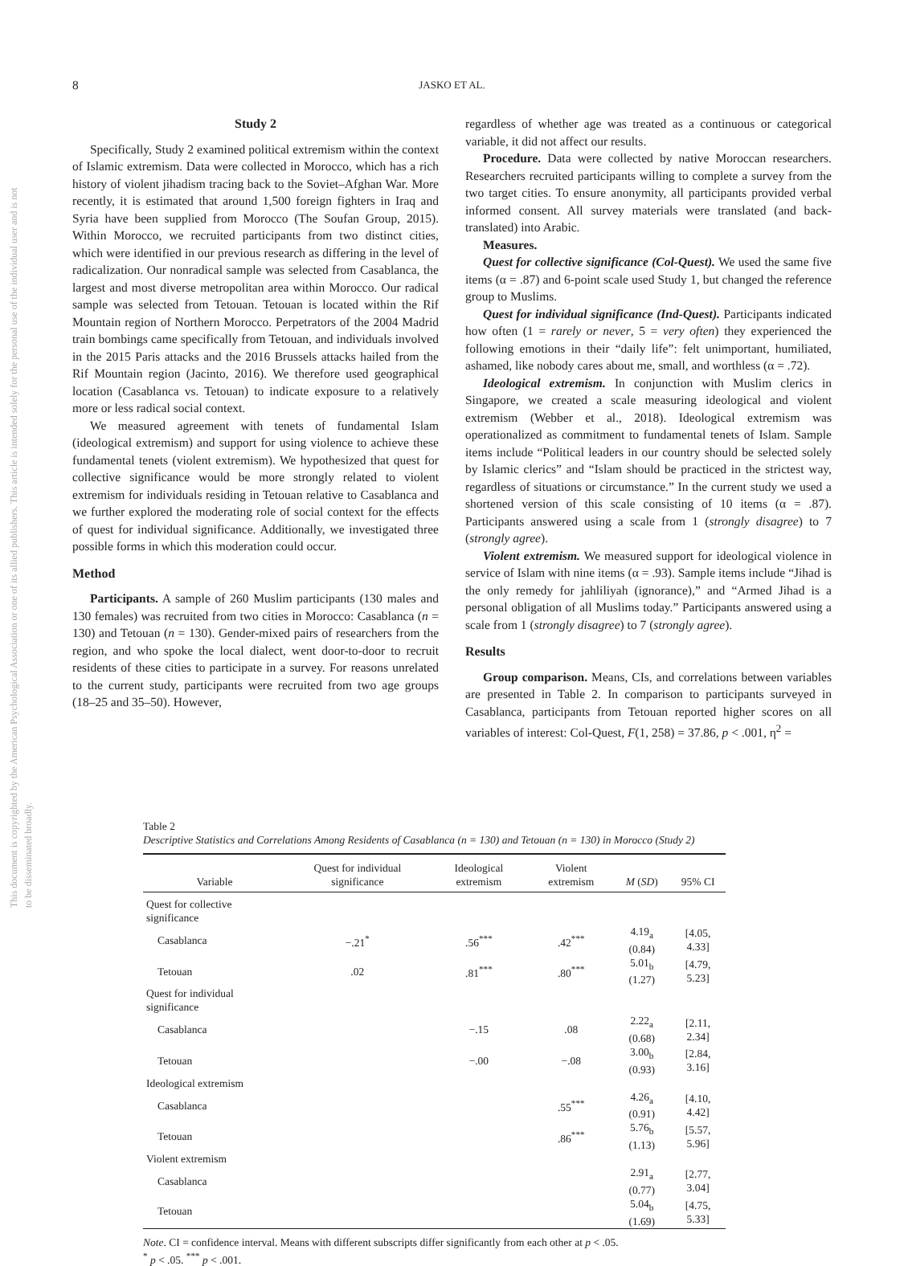This document is copyrighted by the American Psychological Association or one of its allied publishers. This article is intended solely for the personal use of the individual user and is not to be disseminated broadly.
8 JASKO ET AL.
Study 2
Specifically, Study 2 examined political extremism within the context of Islamic extremism. Data were collected in Morocco, which has a rich history of violent jihadism tracing back to the Soviet–Afghan War. More recently, it is estimated that around 1,500 foreign fighters in Iraq and Syria have been supplied from Morocco (The Soufan Group, 2015). Within Morocco, we recruited participants from two distinct cities, which were identified in our previous research as differing in the level of radicalization. Our nonradical sample was selected from Casablanca, the largest and most diverse metropolitan area within Morocco. Our radical sample was selected from Tetouan. Tetouan is located within the Rif Mountain region of Northern Morocco. Perpetrators of the 2004 Madrid train bombings came specifically from Tetouan, and individuals involved in the 2015 Paris attacks and the 2016 Brussels attacks hailed from the Rif Mountain region (Jacinto, 2016). We therefore used geographical location (Casablanca vs. Tetouan) to indicate exposure to a relatively more or less radical social context.
We measured agreement with tenets of fundamental Islam (ideological extremism) and support for using violence to achieve these fundamental tenets (violent extremism). We hypothesized that quest for collective significance would be more strongly related to violent extremism for individuals residing in Tetouan relative to Casablanca and we further explored the moderating role of social context for the effects of quest for individual significance. Additionally, we investigated three possible forms in which this moderation could occur.
Method
Participants. A sample of 260 Muslim participants (130 males and 130 females) was recruited from two cities in Morocco: Casablanca (n = 130) and Tetouan (n = 130). Gender-mixed pairs of researchers from the region, and who spoke the local dialect, went door-to-door to recruit residents of these cities to participate in a survey. For reasons unrelated to the current study, participants were recruited from two age groups (18–25 and 35–50). However,
regardless of whether age was treated as a continuous or categorical variable, it did not affect our results.
Procedure. Data were collected by native Moroccan researchers. Researchers recruited participants willing to complete a survey from the two target cities. To ensure anonymity, all participants provided verbal informed consent. All survey materials were translated (and back-translated) into Arabic.
Measures.
Quest for collective significance (Col-Quest). We used the same five items (α = .87) and 6-point scale used Study 1, but changed the reference group to Muslims.
Quest for individual significance (Ind-Quest). Participants indicated how often (1 = rarely or never, 5 = very often) they experienced the following emotions in their “daily life”: felt unimportant, humiliated, ashamed, like nobody cares about me, small, and worthless (α = .72).
Ideological extremism. In conjunction with Muslim clerics in Singapore, we created a scale measuring ideological and violent extremism (Webber et al., 2018). Ideological extremism was operationalized as commitment to fundamental tenets of Islam. Sample items include “Political leaders in our country should be selected solely by Islamic clerics” and “Islam should be practiced in the strictest way, regardless of situations or circumstance.” In the current study we used a shortened version of this scale consisting of 10 items (α = .87). Participants answered using a scale from 1 (strongly disagree) to 7 (strongly agree).
Violent extremism. We measured support for ideological violence in service of Islam with nine items (α = .93). Sample items include “Jihad is the only remedy for jahliliyah (ignorance),” and “Armed Jihad is a personal obligation of all Muslims today.” Participants answered using a scale from 1 (strongly disagree) to 7 (strongly agree).
Results
Group comparison. Means, CIs, and correlations between variables are presented in Table 2. In comparison to participants surveyed in Casablanca, participants from Tetouan reported higher scores on all variables of interest: Col-Quest, F(1, 258) = 37.86, p < .001, η<sup>2</sup> =
Table 2
Descriptive Statistics and Correlations Among Residents of Casablanca (n = 130) and Tetouan (n = 130) in Morocco (Study 2)
| Variable | Quest for individual significance | Ideological extremism | Violent extremism | M ( SD ) | 95% CI |
| --- | --- | --- | --- | --- | --- |
| Quest for collective significance | | | | | |
| Casablanca | −.21<sup>*</sup> | .56<sup>***</sup> | .42<sup>***</sup> | 4.19<sub>a</sub> (0.84) | [4.05, 4.33] |
| Tetouan | .02 | .81<sup>***</sup> | .80<sup>***</sup> | 5.01<sub>b</sub> (1.27) | [4.79, 5.23] |
| Quest for individual significance | | | | | |
| Casablanca | | −.15 | .08 | 2.22<sub>a</sub> (0.68) | [2.11, 2.34] |
| Tetouan | | −.00 | −.08 | 3.00<sub>b</sub> (0.93) | [2.84, 3.16] |
| Ideological extremism | | | | | |
| Casablanca | | | .55<sup>***</sup> | 4.26<sub>a</sub> (0.91) | [4.10, 4.42] |
| Tetouan | | | .86<sup>***</sup> | 5.76<sub>b</sub> (1.13) | [5.57, 5.96] |
| Violent extremism | | | | | |
| Casablanca | | | | 2.91<sub>a</sub> (0.77) | [2.77, 3.04] |
| Tetouan | | | | 5.04<sub>b</sub> (1.69) | [4.75, 5.33] |
Note. CI = confidence interval. Means with different subscripts differ significantly from each other at p < .05.
<sup>*</sup> p < .05. <sup>***</sup> p < .001.